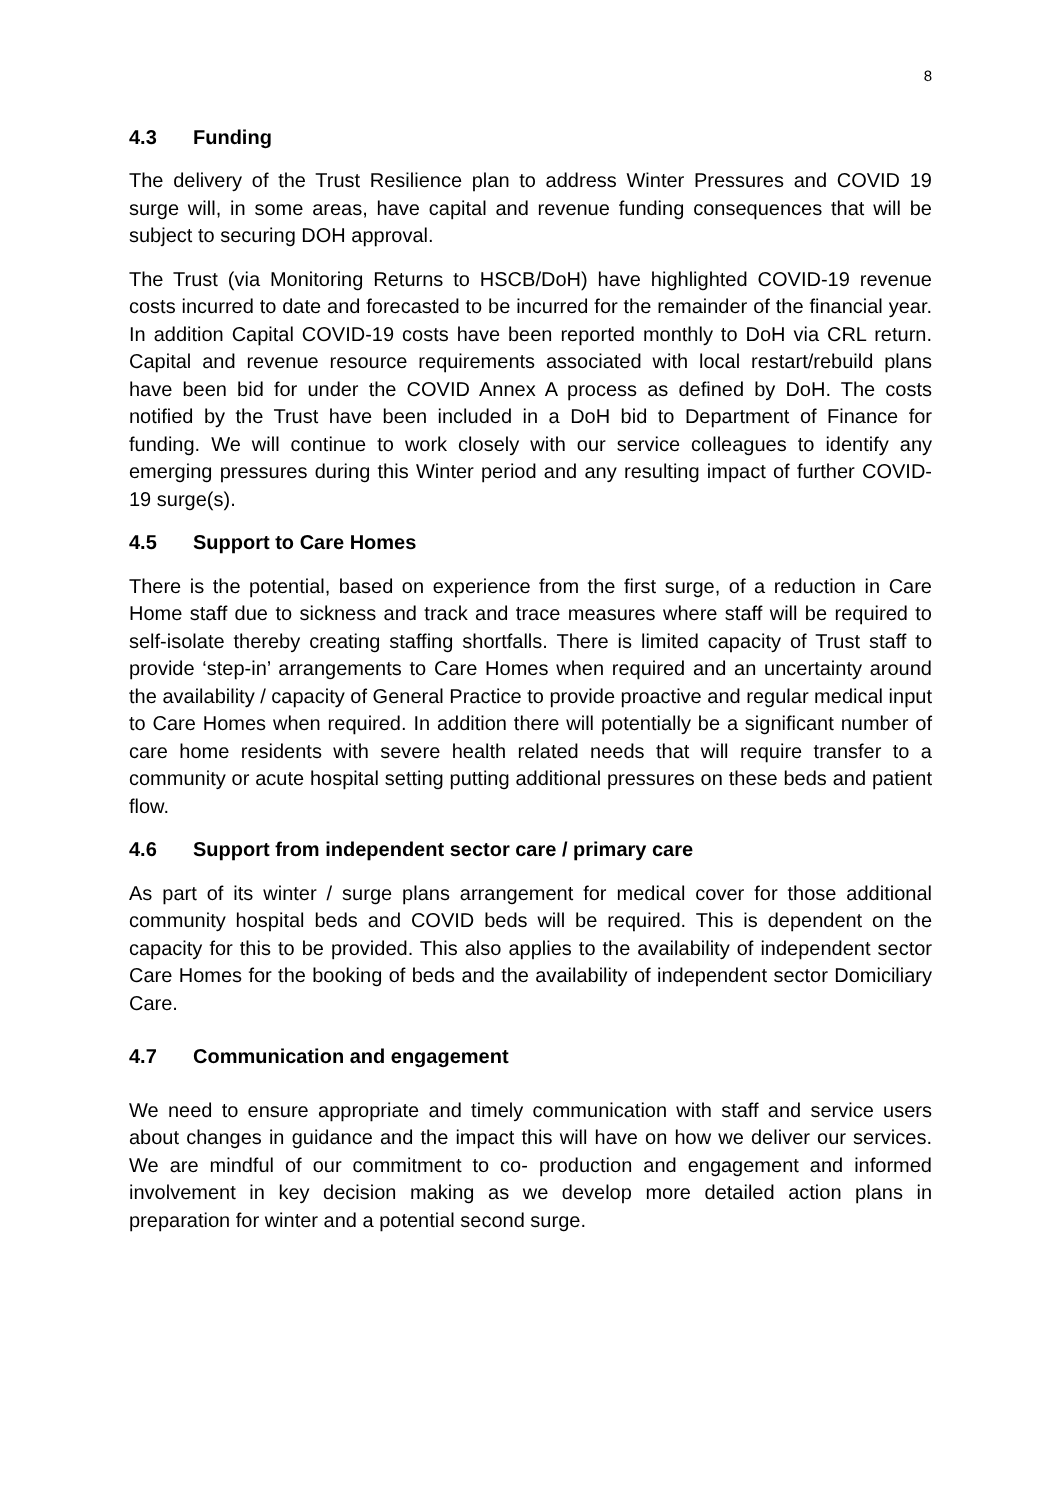8
4.3 Funding
The delivery of the Trust Resilience plan to address Winter Pressures and COVID 19 surge will, in some areas, have capital and revenue funding consequences that will be subject to securing DOH approval.
The Trust (via Monitoring Returns to HSCB/DoH) have highlighted COVID-19 revenue costs incurred to date and forecasted to be incurred for the remainder of the financial year. In addition Capital COVID-19 costs have been reported monthly to DoH via CRL return. Capital and revenue resource requirements associated with local restart/rebuild plans have been bid for under the COVID Annex A process as defined by DoH. The costs notified by the Trust have been included in a DoH bid to Department of Finance for funding. We will continue to work closely with our service colleagues to identify any emerging pressures during this Winter period and any resulting impact of further COVID-19 surge(s).
4.5 Support to Care Homes
There is the potential, based on experience from the first surge, of a reduction in Care Home staff due to sickness and track and trace measures where staff will be required to self-isolate thereby creating staffing shortfalls. There is limited capacity of Trust staff to provide ‘step-in’ arrangements to Care Homes when required and an uncertainty around the availability / capacity of General Practice to provide proactive and regular medical input to Care Homes when required. In addition there will potentially be a significant number of care home residents with severe health related needs that will require transfer to a community or acute hospital setting putting additional pressures on these beds and patient flow.
4.6 Support from independent sector care / primary care
As part of its winter / surge plans arrangement for medical cover for those additional community hospital beds and COVID beds will be required. This is dependent on the capacity for this to be provided. This also applies to the availability of independent sector Care Homes for the booking of beds and the availability of independent sector Domiciliary Care.
4.7 Communication and engagement
We need to ensure appropriate and timely communication with staff and service users about changes in guidance and the impact this will have on how we deliver our services. We are mindful of our commitment to co- production and engagement and informed involvement in key decision making as we develop more detailed action plans in preparation for winter and a potential second surge.